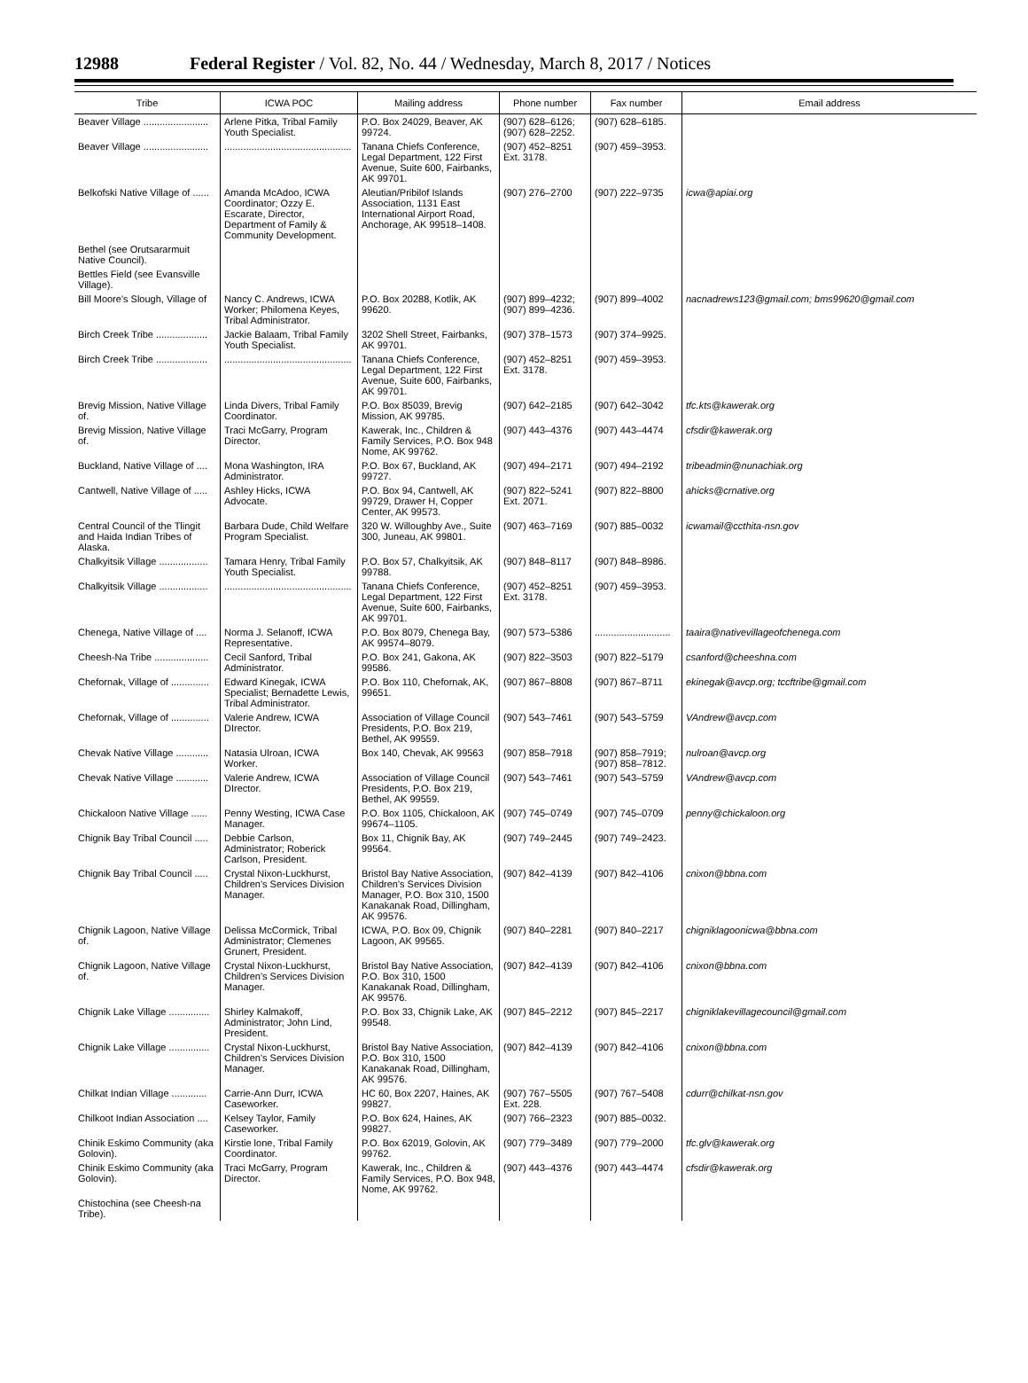12988 Federal Register / Vol. 82, No. 44 / Wednesday, March 8, 2017 / Notices
| Tribe | ICWA POC | Mailing address | Phone number | Fax number | Email address |
| --- | --- | --- | --- | --- | --- |
| Beaver Village ........................ | Arlene Pitka, Tribal Family Youth Specialist. | P.O. Box 24029, Beaver, AK 99724. | (907) 628–6126; (907) 628–2252. | (907) 628–6185. | |
| Beaver Village ........................ | ............................................... | Tanana Chiefs Conference, Legal Department, 122 First Avenue, Suite 600, Fairbanks, AK 99701. | (907) 452–8251 Ext. 3178. | (907) 459–3953. | |
| Belkofski Native Village of ...... | Amanda McAdoo, ICWA Coordinator; Ozzy E. Escarate, Director, Department of Family & Community Development. | Aleutian/Pribilof Islands Association, 1131 East International Airport Road, Anchorage, AK 99518–1408. | (907) 276–2700 | (907) 222–9735 | icwa@apiai.org |
| Bethel (see Orutsararmuit Native Council). | | | | | |
| Bettles Field (see Evansville Village). | | | | | |
| Bill Moore's Slough, Village of | Nancy C. Andrews, ICWA Worker; Philomena Keyes, Tribal Administrator. | P.O. Box 20288, Kotlik, AK 99620. | (907) 899–4232; (907) 899–4236. | (907) 899–4002 | nacnadrews123@gmail.com; bms99620@gmail.com |
| Birch Creek Tribe ................... | Jackie Balaam, Tribal Family Youth Specialist. | 3202 Shell Street, Fairbanks, AK 99701. | (907) 378–1573 | (907) 374–9925. | |
| Birch Creek Tribe ................... | ............................................... | Tanana Chiefs Conference, Legal Department, 122 First Avenue, Suite 600, Fairbanks, AK 99701. | (907) 452–8251 Ext. 3178. | (907) 459–3953. | |
| Brevig Mission, Native Village of. | Linda Divers, Tribal Family Coordinator. | P.O. Box 85039, Brevig Mission, AK 99785. | (907) 642–2185 | (907) 642–3042 | tfc.kts@kawerak.org |
| Brevig Mission, Native Village of. | Traci McGarry, Program Director. | Kawerak, Inc., Children & Family Services, P.O. Box 948 Nome, AK 99762. | (907) 443–4376 | (907) 443–4474 | cfsdir@kawerak.org |
| Buckland, Native Village of .... | Mona Washington, IRA Administrator. | P.O. Box 67, Buckland, AK 99727. | (907) 494–2171 | (907) 494–2192 | tribeadmin@nunachiak.org |
| Cantwell, Native Village of ..... | Ashley Hicks, ICWA Advocate. | P.O. Box 94, Cantwell, AK 99729, Drawer H, Copper Center, AK 99573. | (907) 822–5241 Ext. 2071. | (907) 822–8800 | ahicks@crnative.org |
| Central Council of the Tlingit and Haida Indian Tribes of Alaska. | Barbara Dude, Child Welfare Program Specialist. | 320 W. Willoughby Ave., Suite 300, Juneau, AK 99801. | (907) 463–7169 | (907) 885–0032 | icwamail@ccthita-nsn.gov |
| Chalkyitsik Village .................. | Tamara Henry, Tribal Family Youth Specialist. | P.O. Box 57, Chalkyitsik, AK 99788. | (907) 848–8117 | (907) 848–8986. | |
| Chalkyitsik Village .................. | ............................................... | Tanana Chiefs Conference, Legal Department, 122 First Avenue, Suite 600, Fairbanks, AK 99701. | (907) 452–8251 Ext. 3178. | (907) 459–3953. | |
| Chenega, Native Village of .... | Norma J. Selanoff, ICWA Representative. | P.O. Box 8079, Chenega Bay, AK 99574–8079. | (907) 573–5386 | ............................ | taaira@nativevillageofchenega.com |
| Cheesh-Na Tribe .................... | Cecil Sanford, Tribal Administrator. | P.O. Box 241, Gakona, AK 99586. | (907) 822–3503 | (907) 822–5179 | csanford@cheeshna.com |
| Chefornak, Village of .............. | Edward Kinegak, ICWA Specialist; Bernadette Lewis, Tribal Administrator. | P.O. Box 110, Chefornak, AK, 99651. | (907) 867–8808 | (907) 867–8711 | ekinegak@avcp.org; tccftribe@gmail.com |
| Chefornak, Village of .............. | Valerie Andrew, ICWA DIrector. | Association of Village Council Presidents, P.O. Box 219, Bethel, AK 99559. | (907) 543–7461 | (907) 543–5759 | VAndrew@avcp.com |
| Chevak Native Village ............ | Natasia Ulroan, ICWA Worker. | Box 140, Chevak, AK 99563 | (907) 858–7918 | (907) 858–7919; (907) 858–7812. | nulroan@avcp.org |
| Chevak Native Village ............ | Valerie Andrew, ICWA DIrector. | Association of Village Council Presidents, P.O. Box 219, Bethel, AK 99559. | (907) 543–7461 | (907) 543–5759 | VAndrew@avcp.com |
| Chickaloon Native Village ...... | Penny Westing, ICWA Case Manager. | P.O. Box 1105, Chickaloon, AK 99674–1105. | (907) 745–0749 | (907) 745–0709 | penny@chickaloon.org |
| Chignik Bay Tribal Council ..... | Debbie Carlson, Administrator; Roberick Carlson, President. | Box 11, Chignik Bay, AK 99564. | (907) 749–2445 | (907) 749–2423. | |
| Chignik Bay Tribal Council ..... | Crystal Nixon-Luckhurst, Children's Services Division Manager. | Bristol Bay Native Association, Children's Services Division Manager, P.O. Box 310, 1500 Kanakanak Road, Dillingham, AK 99576. | (907) 842–4139 | (907) 842–4106 | cnixon@bbna.com |
| Chignik Lagoon, Native Village of. | Delissa McCormick, Tribal Administrator; Clemenes Grunert, President. | ICWA, P.O. Box 09, Chignik Lagoon, AK 99565. | (907) 840–2281 | (907) 840–2217 | chigniklagoonicwa@bbna.com |
| Chignik Lagoon, Native Village of. | Crystal Nixon-Luckhurst, Children's Services Division Manager. | Bristol Bay Native Association, P.O. Box 310, 1500 Kanakanak Road, Dillingham, AK 99576. | (907) 842–4139 | (907) 842–4106 | cnixon@bbna.com |
| Chignik Lake Village ............... | Shirley Kalmakoff, Administrator; John Lind, President. | P.O. Box 33, Chignik Lake, AK 99548. | (907) 845–2212 | (907) 845–2217 | chigniklakevillagecouncil@gmail.com |
| Chignik Lake Village ............... | Crystal Nixon-Luckhurst, Children's Services Division Manager. | Bristol Bay Native Association, P.O. Box 310, 1500 Kanakanak Road, Dillingham, AK 99576. | (907) 842–4139 | (907) 842–4106 | cnixon@bbna.com |
| Chilkat Indian Village ............. | Carrie-Ann Durr, ICWA Caseworker. | HC 60, Box 2207, Haines, AK 99827. | (907) 767–5505 Ext. 228. | (907) 767–5408 | cdurr@chilkat-nsn.gov |
| Chilkoot Indian Association .... | Kelsey Taylor, Family Caseworker. | P.O. Box 624, Haines, AK 99827. | (907) 766–2323 | (907) 885–0032. | |
| Chinik Eskimo Community (aka Golovin). | Kirstie lone, Tribal Family Coordinator. | P.O. Box 62019, Golovin, AK 99762. | (907) 779–3489 | (907) 779–2000 | tfc.glv@kawerak.org |
| Chinik Eskimo Community (aka Golovin). | Traci McGarry, Program Director. | Kawerak, Inc., Children & Family Services, P.O. Box 948, Nome, AK 99762. | (907) 443–4376 | (907) 443–4474 | cfsdir@kawerak.org |
| Chistochina (see Cheesh-na Tribe). | | | | | |